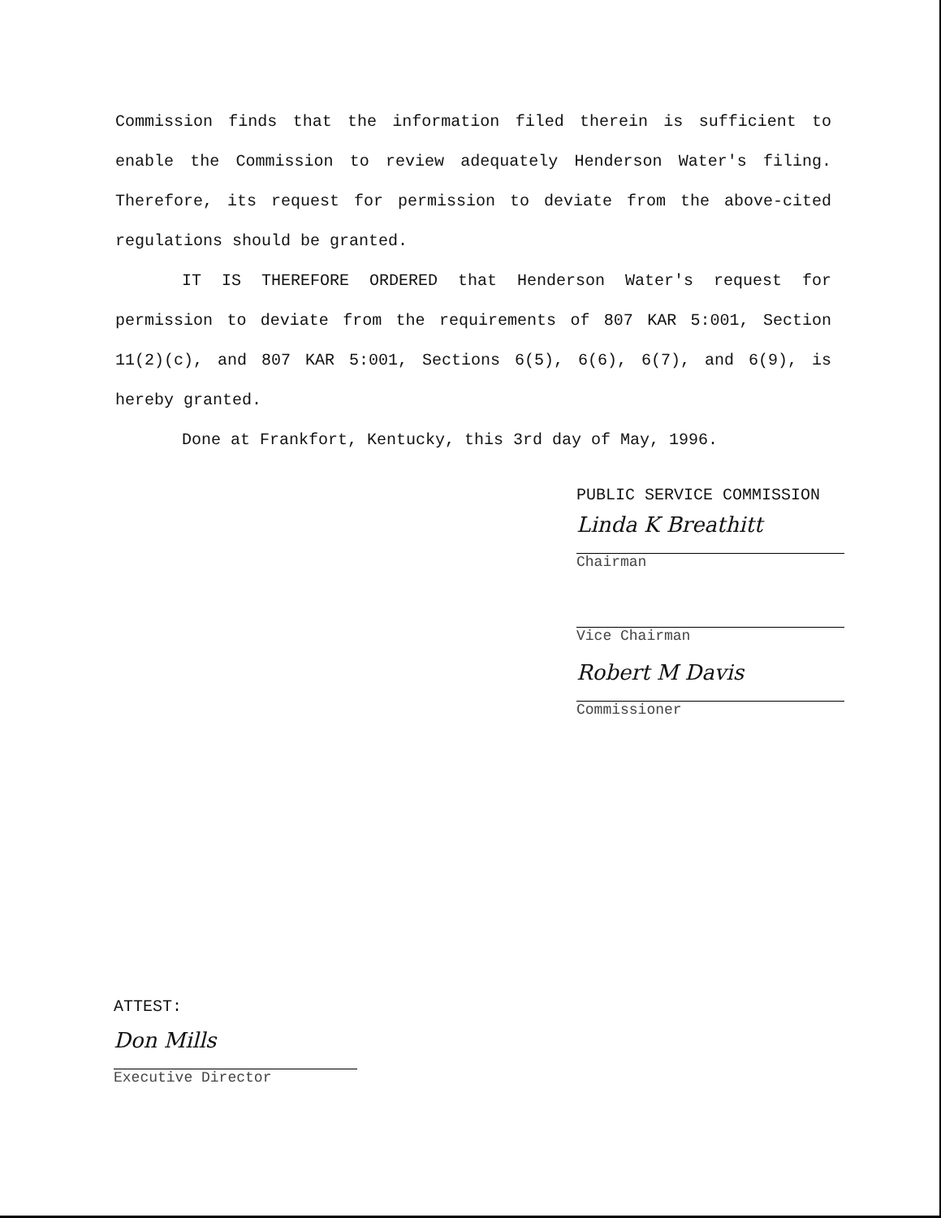Commission finds that the information filed therein is sufficient to enable the Commission to review adequately Henderson Water's filing. Therefore, its request for permission to deviate from the above-cited regulations should be granted.
IT IS THEREFORE ORDERED that Henderson Water's request for permission to deviate from the requirements of 807 KAR 5:001, Section 11(2)(c), and 807 KAR 5:001, Sections 6(5), 6(6), 6(7), and 6(9), is hereby granted.
Done at Frankfort, Kentucky, this 3rd day of May, 1996.
PUBLIC SERVICE COMMISSION
Linda K Breathitt
Chairman
Vice Chairman
Robert M Davis
Commissioner
ATTEST:
Don Mills
Executive Director